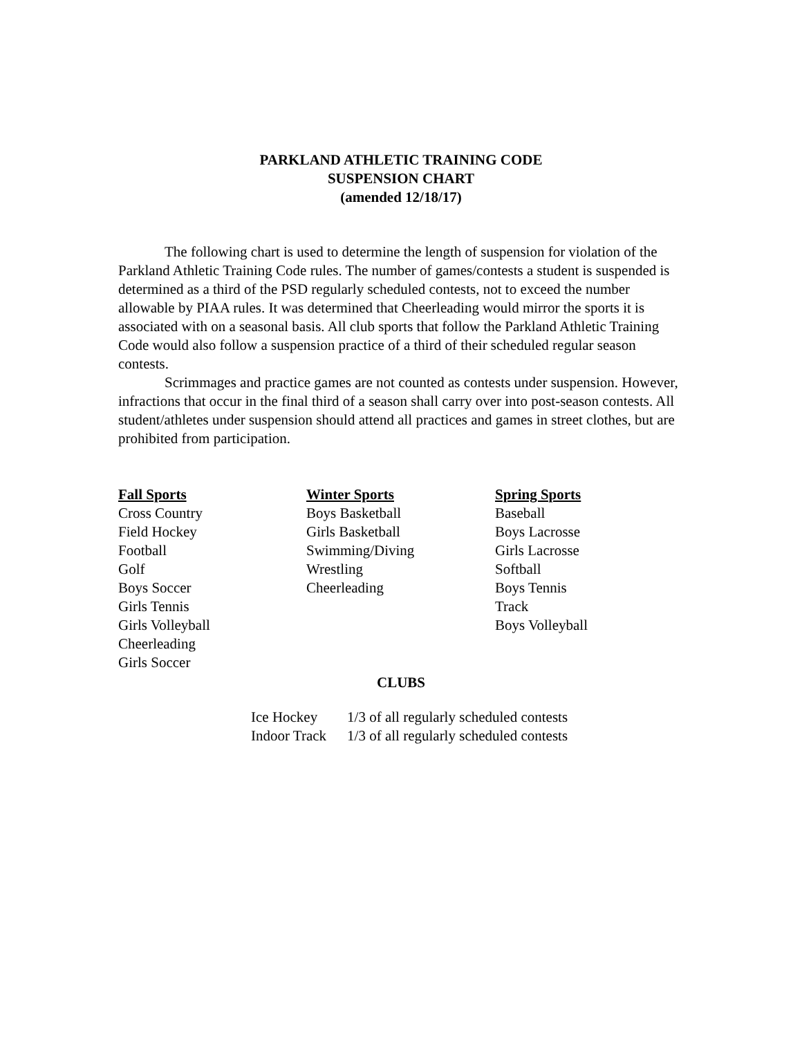PARKLAND ATHLETIC TRAINING CODE
SUSPENSION CHART
(amended 12/18/17)
The following chart is used to determine the length of suspension for violation of the Parkland Athletic Training Code rules. The number of games/contests a student is suspended is determined as a third of the PSD regularly scheduled contests, not to exceed the number allowable by PIAA rules. It was determined that Cheerleading would mirror the sports it is associated with on a seasonal basis. All club sports that follow the Parkland Athletic Training Code would also follow a suspension practice of a third of their scheduled regular season contests.
Scrimmages and practice games are not counted as contests under suspension. However, infractions that occur in the final third of a season shall carry over into post-season contests. All student/athletes under suspension should attend all practices and games in street clothes, but are prohibited from participation.
| Fall Sports | Winter Sports | Spring Sports |
| --- | --- | --- |
| Cross Country | Boys Basketball | Baseball |
| Field Hockey | Girls Basketball | Boys Lacrosse |
| Football | Swimming/Diving | Girls Lacrosse |
| Golf | Wrestling | Softball |
| Boys Soccer | Cheerleading | Boys Tennis |
| Girls Tennis | | Track |
| Girls Volleyball | | Boys Volleyball |
| Cheerleading | | |
| Girls Soccer | | |
CLUBS
| Ice Hockey | 1/3 of all regularly scheduled contests |
| Indoor Track | 1/3 of all regularly scheduled contests |